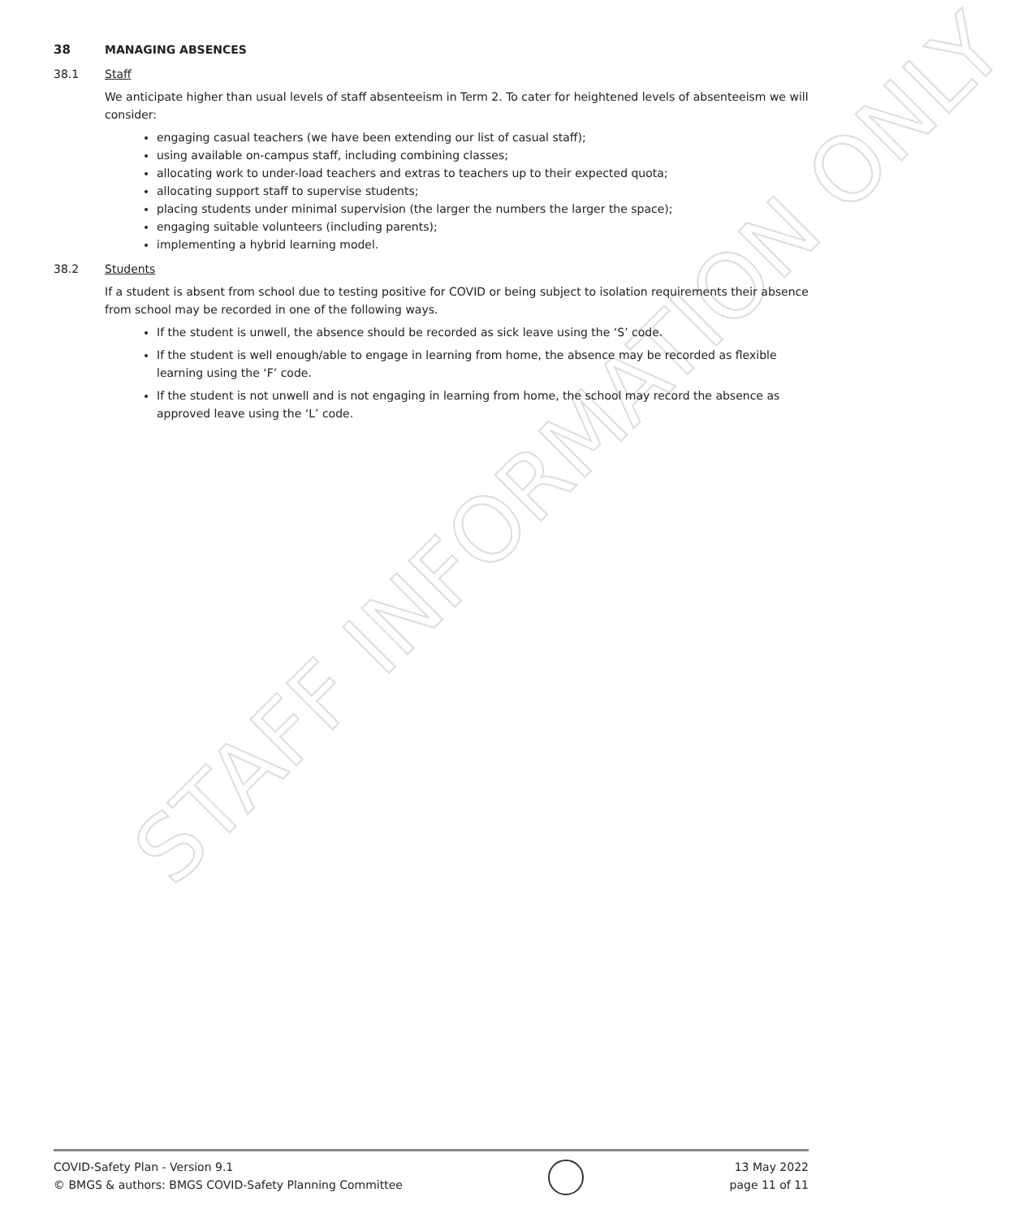STAFF INFORMATION ONLY
38 MANAGING ABSENCES
38.1 Staff
We anticipate higher than usual levels of staff absenteeism in Term 2. To cater for heightened levels of absenteeism we will consider:
engaging casual teachers (we have been extending our list of casual staff);
using available on-campus staff, including combining classes;
allocating work to under-load teachers and extras to teachers up to their expected quota;
allocating support staff to supervise students;
placing students under minimal supervision (the larger the numbers the larger the space);
engaging suitable volunteers (including parents);
implementing a hybrid learning model.
38.2 Students
If a student is absent from school due to testing positive for COVID or being subject to isolation requirements their absence from school may be recorded in one of the following ways.
If the student is unwell, the absence should be recorded as sick leave using the ‘S’ code.
If the student is well enough/able to engage in learning from home, the absence may be recorded as flexible learning using the ‘F’ code.
If the student is not unwell and is not engaging in learning from home, the school may record the absence as approved leave using the ‘L’ code.
COVID-Safety Plan - Version 9.1
© BMGS & authors: BMGS COVID-Safety Planning Committee
13 May 2022
page 11 of 11